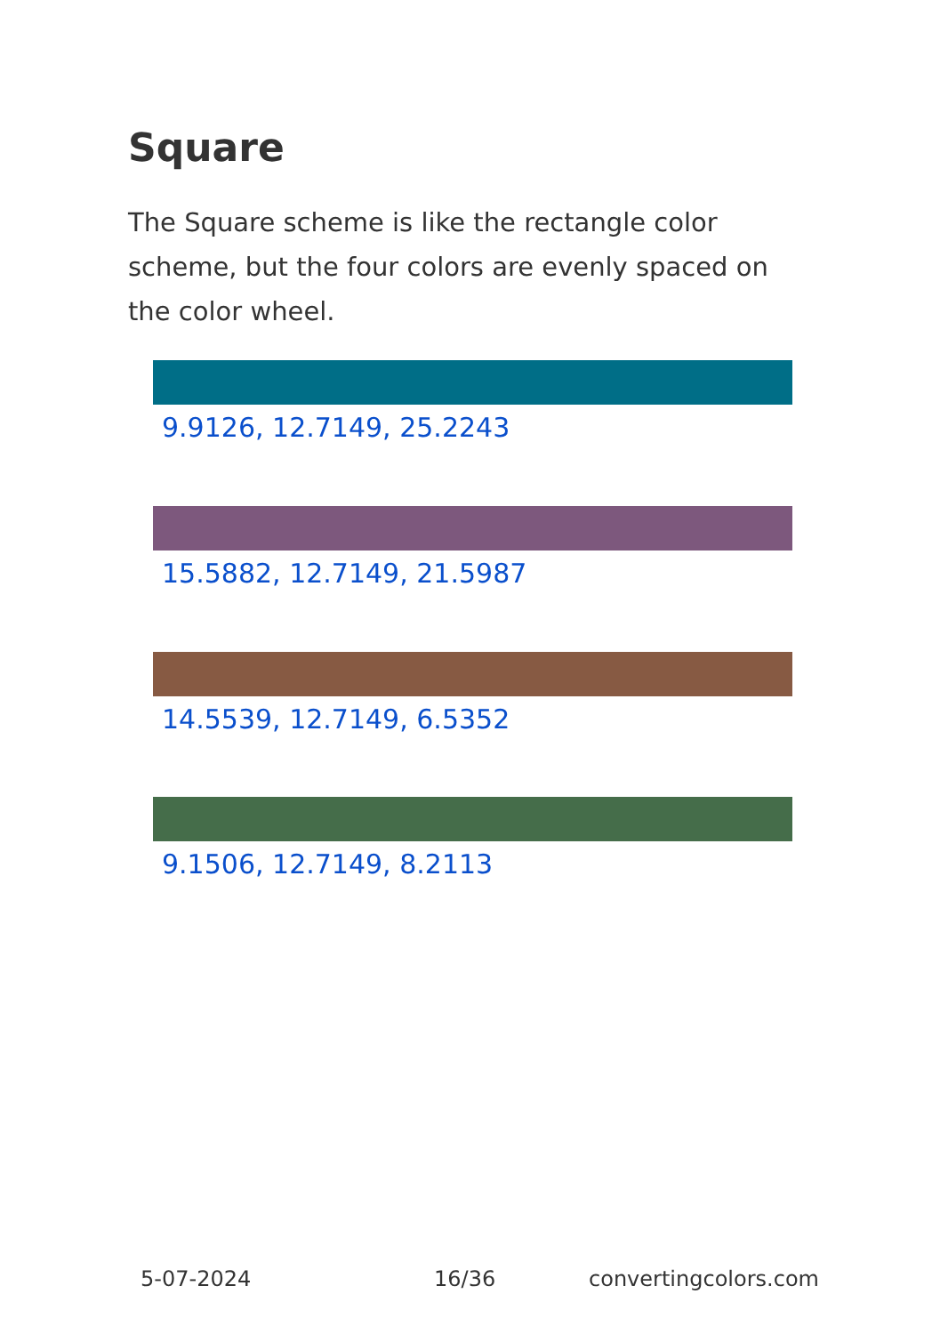Square
The Square scheme is like the rectangle color scheme, but the four colors are evenly spaced on the color wheel.
9.9126, 12.7149, 25.2243
15.5882, 12.7149, 21.5987
14.5539, 12.7149, 6.5352
9.1506, 12.7149, 8.2113
5-07-2024 16/36 convertingcolors.com